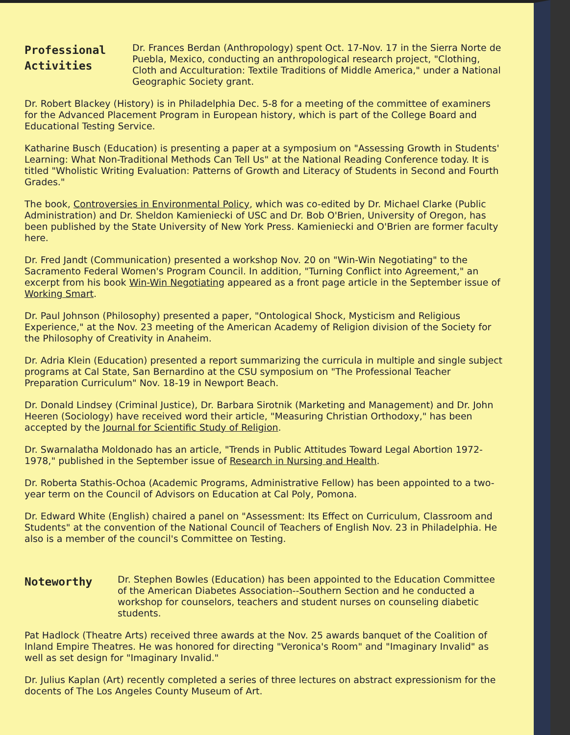Professional
Activities
Dr. Frances Berdan (Anthropology) spent Oct. 17-Nov. 17 in the Sierra Norte de Puebla, Mexico, conducting an anthropological research project, "Clothing, Cloth and Acculturation: Textile Traditions of Middle America," under a National Geographic Society grant.
Dr. Robert Blackey (History) is in Philadelphia Dec. 5-8 for a meeting of the committee of examiners for the Advanced Placement Program in European history, which is part of the College Board and Educational Testing Service.
Katharine Busch (Education) is presenting a paper at a symposium on "Assessing Growth in Students' Learning: What Non-Traditional Methods Can Tell Us" at the National Reading Conference today. It is titled "Wholistic Writing Evaluation: Patterns of Growth and Literacy of Students in Second and Fourth Grades."
The book, Controversies in Environmental Policy, which was co-edited by Dr. Michael Clarke (Public Administration) and Dr. Sheldon Kamieniecki of USC and Dr. Bob O'Brien, University of Oregon, has been published by the State University of New York Press. Kamieniecki and O'Brien are former faculty here.
Dr. Fred Jandt (Communication) presented a workshop Nov. 20 on "Win-Win Negotiating" to the Sacramento Federal Women's Program Council. In addition, "Turning Conflict into Agreement," an excerpt from his book Win-Win Negotiating appeared as a front page article in the September issue of Working Smart.
Dr. Paul Johnson (Philosophy) presented a paper, "Ontological Shock, Mysticism and Religious Experience," at the Nov. 23 meeting of the American Academy of Religion division of the Society for the Philosophy of Creativity in Anaheim.
Dr. Adria Klein (Education) presented a report summarizing the curricula in multiple and single subject programs at Cal State, San Bernardino at the CSU symposium on "The Professional Teacher Preparation Curriculum" Nov. 18-19 in Newport Beach.
Dr. Donald Lindsey (Criminal Justice), Dr. Barbara Sirotnik (Marketing and Management) and Dr. John Heeren (Sociology) have received word their article, "Measuring Christian Orthodoxy," has been accepted by the Journal for Scientific Study of Religion.
Dr. Swarnalatha Moldonado has an article, "Trends in Public Attitudes Toward Legal Abortion 1972-1978," published in the September issue of Research in Nursing and Health.
Dr. Roberta Stathis-Ochoa (Academic Programs, Administrative Fellow) has been appointed to a two-year term on the Council of Advisors on Education at Cal Poly, Pomona.
Dr. Edward White (English) chaired a panel on "Assessment: Its Effect on Curriculum, Classroom and Students" at the convention of the National Council of Teachers of English Nov. 23 in Philadelphia. He also is a member of the council's Committee on Testing.
Noteworthy
Dr. Stephen Bowles (Education) has been appointed to the Education Committee of the American Diabetes Association--Southern Section and he conducted a workshop for counselors, teachers and student nurses on counseling diabetic students.
Pat Hadlock (Theatre Arts) received three awards at the Nov. 25 awards banquet of the Coalition of Inland Empire Theatres. He was honored for directing "Veronica's Room" and "Imaginary Invalid" as well as set design for "Imaginary Invalid."
Dr. Julius Kaplan (Art) recently completed a series of three lectures on abstract expressionism for the docents of The Los Angeles County Museum of Art.